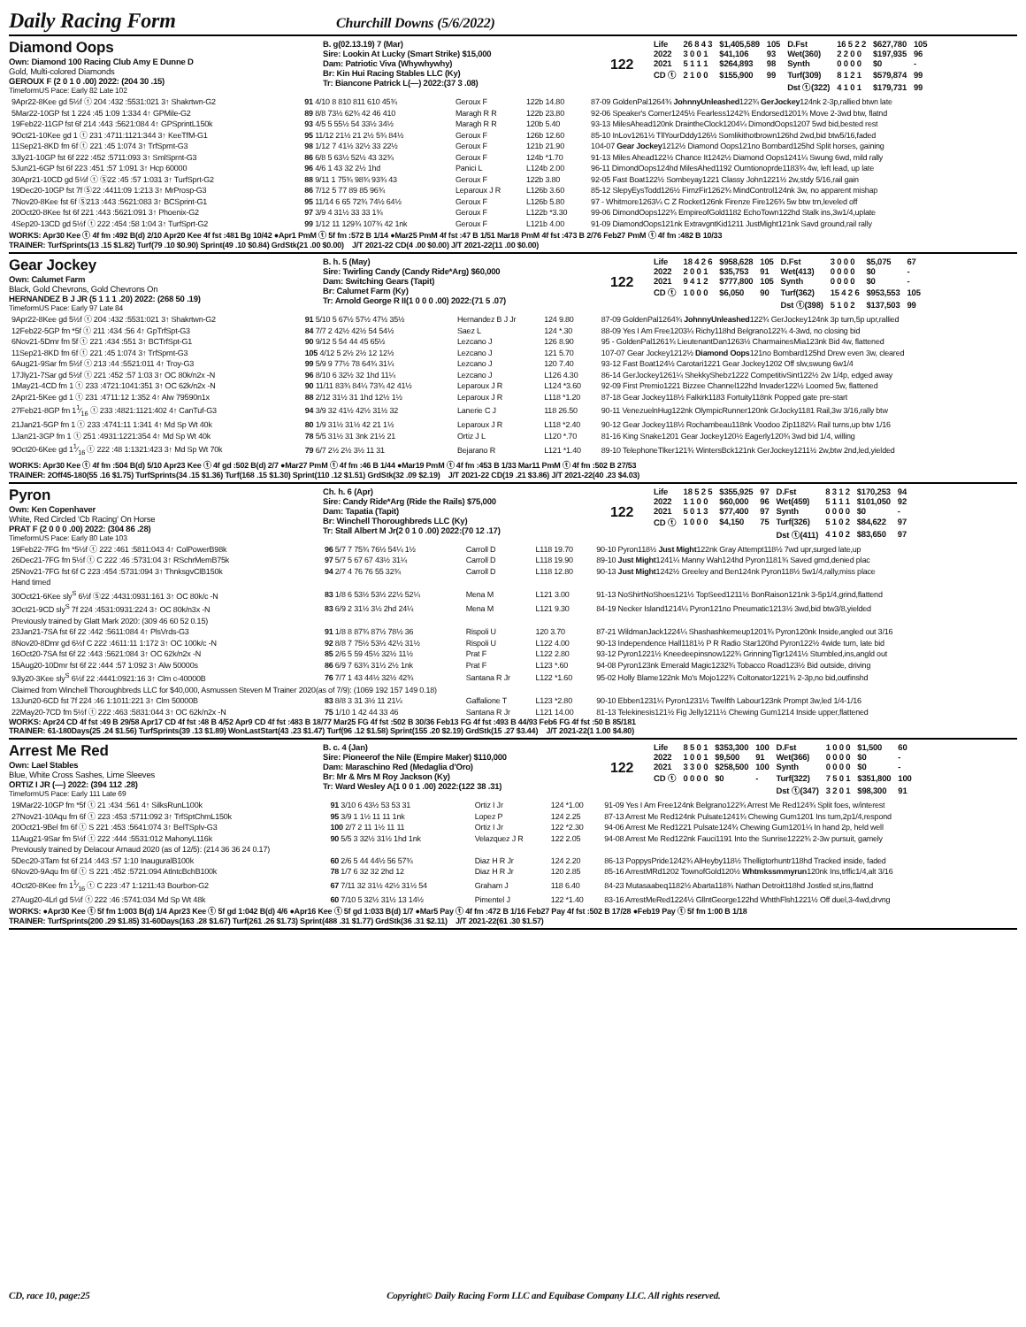Daily Racing Form
Churchill Downs (5/6/2022)
Diamond Oops
Own: Diamond 100 Racing Club Amy E Dunne D
Gold, Multi-colored Diamonds
GEROUX F (2 0 1 0 .00) 2022: (204 30 .15)
TimeformUS Pace: Early 82 Late 102
B. g(02.13.19) 7 (Mar)
Sire: Lookin At Lucky (Smart Strike) $15,000
Dam: Patriotic Viva (Whywhywhy)
Br: Kin Hui Racing Stables LLC (Ky)
Tr: Biancone Patrick L(—) 2022:(37 3 .08)
122
| Life | 26 8 4 3 | $1,405,589 | 105 | D.Fst | 16 5 2 2 | $627,780 | 105 |
| 2022 | 3 0 0 1 | $41,106 | 93 | Wet(360) | 2 2 0 0 | $197,935 | 96 |
| 2021 | 5 1 1 1 | $264,893 | 98 | Synth | 0 0 0 0 | $0 | - |
| CD ⓣ | 2 1 0 0 | $155,900 | 99 | Turf(309) | 8 1 2 1 | $579,874 | 99 |
| | | | | Dst ⓣ(322) | 4 1 0 1 | $179,731 | 99 |
| 9Apr22-8Kee gd 5½f ⓣ 204 :432 :5531:021 3↑ Shakrtwn-G2 | 91 4/10 8 810 811 610 45¾ | Geroux F | 122b 14.80 | 87-09 GoldenPal1264¾ JohnnyUnleashed 122¾ GerJockey 124nk 2-3p,rallied btwn late |
| 5Mar22-10GP fst 1 224 :45 1:09 1:334 4↑ GPMile-G2 | 89 8/8 73½ 62¾ 42 46 410 | Maragh R R | 122b 23.80 | 92-06 Speaker's Corner1245½ Fearless1242¾ Endorsed1201¾ Move 2-3wd btw, flatnd |
| 19Feb22-11GP fst 6f 214 :443 :5621:084 4↑ GPSprintL150k | 93 4/5 5 55½ 54 33½ 34½ | Maragh R R | 120b 5.40 | 93-13 MilesAhead120nk DraintheClock1204¼ DimondOops1207 5wd bid,bested rest |
| 9Oct21-10Kee gd 1 ⓣ 231 :4711:1121:344 3↑ KeeTfM-G1 | 95 11/12 21½ 21 2½ 5¾ 84½ | Geroux F | 126b 12.60 | 85-10 InLov1261½ TllYourDddy126½ Somlikithotbrown126hd 2wd,bid btw5/16,faded |
| 11Sep21-8KD fm 6f ⓣ 221 :45 1:074 3↑ TrfSprnt-G3 | 98 1/12 7 41½ 32½ 33 22½ | Geroux F | 121b 21.90 | 104-07 Gear Jockey 1212½ Diamond Oops121no Bombard125hd Split horses, gaining |
| 3Jly21-10GP fst 6f 222 :452 :5711:093 3↑ SmlSprnt-G3 | 86 6/8 5 63½ 52½ 43 32¾ | Geroux F | 124b *1.70 | 91-13 Miles Ahead122½ Chance It1242½ Diamond Oops1241¼ Swung 6wd, mild rally |
| 5Jun21-6GP fst 6f 223 :451 :57 1:091 3↑ Hcp 60000 | 96 4/6 1 43 32 2½ 1hd | Panici L | L124b 2.00 | 96-11 DimondOops124hd MilesAhed1192 Ourntionoprde1183¾ 4w, left lead, up late |
| 30Apr21-10CD gd 5½f ⓣ Ⓢ22 :45 :57 1:031 3↑ TurfSprt-G2 | 88 9/11 1 75¾ 98¾ 93¾ 43 | Geroux F | 122b 3.80 | 92-05 Fast Boat122½ Sombeyay1221 Classy John1221½ 2w,stdy 5/16,rail gain |
| 19Dec20-10GP fst 7f Ⓢ22 :4411:09 1:213 3↑ MrProsp-G3 | 86 7/12 5 77 89 85 96¾ | Leparoux J R | L126b 3.60 | 85-12 SlepyEysTodd126½ FirnzFir1262¾ MindControl124nk 3w, no apparent mishap |
| 7Nov20-8Kee fst 6f Ⓢ213 :443 :5621:083 3↑ BCSprint-G1 | 95 11/14 6 65 72¾ 74½ 64½ | Geroux F | L126b 5.80 | 97 - Whitmore1263¼ C Z Rocket126nk Firenze Fire126¾ 5w btw trn,leveled off |
| 20Oct20-8Kee fst 6f 221 :443 :5621:091 3↑ Phoenix-G2 | 97 3/9 4 31½ 33 33 1¾ | Geroux F | L122b *3.30 | 99-06 DimondOops122¾ EmpireofGold1182 EchoTown122hd Stalk ins,3w1/4,uplate |
| 4Sep20-13CD gd 5½f ⓣ 222 :454 :58 1:04 3↑ TurfSprt-G2 | 99 1/12 11 129¾ 107¾ 42 1nk | Geroux F | L121b 4.00 | 91-09 DiamondOops121nk ExtravgntKid1211 JustMight121nk Savd ground,rail rally |
WORKS: Apr30 Kee ⓣ 4f fm :492 B(d) 2/10 Apr20 Kee 4f fst :481 Bg 10/42 ●Apr1 PmM ⓣ 5f fm :572 B 1/14 ●Mar25 PmM 4f fst :47 B 1/51 Mar18 PmM 4f fst :473 B 2/76 Feb27 PmM ⓣ 4f fm :482 B 10/33
TRAINER: TurfSprints(13 .15 $1.82) Turf(79 .10 $0.90) Sprint(49 .10 $0.84) GrdStk(21 .00 $0.00) J/T 2021-22 CD(4 .00 $0.00) J/T 2021-22(11 .00 $0.00)
Gear Jockey
Own: Calumet Farm
Black, Gold Chevrons, Gold Chevrons On
HERNANDEZ B J JR (5 1 1 1 .20) 2022: (268 50 .19)
TimeformUS Pace: Early 97 Late 84
B. h. 5 (May)
Sire: Twirling Candy (Candy Ride*Arg) $60,000
Dam: Switching Gears (Tapit)
Br: Calumet Farm (Ky)
Tr: Arnold George R II(1 0 0 0 .00) 2022:(71 5 .07)
122
| Life | 18 4 2 6 | $958,628 | 105 | D.Fst | 3 0 0 0 | $5,075 | 67 |
| 2022 | 2 0 0 1 | $35,753 | 91 | Wet(413) | 0 0 0 0 | $0 | - |
| 2021 | 9 4 1 2 | $777,800 | 105 | Synth | 0 0 0 0 | $0 | - |
| CD ⓣ | 1 0 0 0 | $6,050 | 90 | Turf(362) | 15 4 2 6 | $953,553 | 105 |
| | | | | Dst ⓣ(398) | 5 1 0 2 | $137,503 | 99 |
| 9Apr22-8Kee gd 5½f ⓣ 204 :432 :5531:021 3↑ Shakrtwn-G2 | 91 5/10 5 67½ 57½ 47½ 35½ | Hernandez B J Jr | 124 9.80 | 87-09 GoldenPal1264¾ JohnnyUnleashed 122¾ GerJockey124nk 3p turn,5p upr,rallied |
| 12Feb22-5GP fm *5f ⓣ 211 :434 :56 4↑ GpTrfSpt-G3 | 84 7/7 2 42½ 42½ 54 54½ | Saez L | 124 *.30 | 88-09 Yes I Am Free1203¼ Richy118hd Belgrano122¾ 4-3wd, no closing bid |
| 6Nov21-5Dmr fm 5f ⓣ 221 :434 :551 3↑ BCTrfSpt-G1 | 90 9/12 5 54 44 45 65½ | Lezcano J | 126 8.90 | 95 - GoldenPal1261¾ LieutenantDan1263½ CharmainesMia123nk Bid 4w, flattened |
| 11Sep21-8KD fm 6f ⓣ 221 :45 1:074 3↑ TrfSprnt-G3 | 105 4/12 5 2½ 2½ 12 12½ | Lezcano J | 121 5.70 | 107-07 Gear Jockey1212½ Diamond Oops 121no Bombard125hd Drew even 3w, cleared |
| 6Aug21-9Sar fm 5½f ⓣ 213 :44 :5521:011 4↑ Troy-G3 | 99 5/9 9 77½ 78 64¾ 31¼ | Lezcano J | 120 7.40 | 93-12 Fast Boat124½ Carotari1221 Gear Jockey1202 Off slw,swung 6w1/4 |
| 17Jly21-7Sar gd 5½f ⓣ 221 :452 :57 1:03 3↑ OC 80k/n2x -N | 96 8/10 6 32½ 32 1hd 11¼ | Lezcano J | L126 4.30 | 86-14 GerJockey1261¼ ShekkyShebz1222 CompetitivSint122½ 2w 1/4p, edged away |
| 1May21-4CD fm 1 ⓣ 233 :4721:1041:351 3↑ OC 62k/n2x -N | 90 11/11 83¾ 84¼ 73¾ 42 41½ | Leparoux J R | L124 *3.60 | 92-09 First Premio1221 Bizzee Channel122hd Invader122½ Loomed 5w, flattened |
| 2Apr21-5Kee gd 1 ⓣ 231 :4711:12 1:352 4↑ Alw 79590n1x | 88 2/12 31½ 31 1hd 12½ 1½ | Leparoux J R | L118 *1.20 | 87-18 Gear Jockey118½ Falkirk1183 Fortuity118nk Popped gate pre-start |
| 27Feb21-8GP fm 11⁄16 ⓣ 233 :4821:1121:402 4↑ CanTuf-G3 | 94 3/9 32 41½ 42½ 31½ 32 | Lanerie C J | 118 26.50 | 90-11 VenezuelnHug122nk OlympicRunner120nk GrJocky1181 Rail,3w 3/16,rally btw |
| 21Jan21-5GP fm 1 ⓣ 233 :4741:11 1:341 4↑ Md Sp Wt 40k | 80 1/9 31½ 31½ 42 21 1½ | Leparoux J R | L118 *2.40 | 90-12 Gear Jockey118½ Rochambeau118nk Voodoo Zip1182¼ Rail turns,up btw 1/16 |
| 1Jan21-3GP fm 1 ⓣ 251 :4931:1221:354 4↑ Md Sp Wt 40k | 78 5/5 31½ 31 3nk 21½ 21 | Ortiz J L | L120 *.70 | 81-16 King Snake1201 Gear Jockey120½ Eagerly120¾ 3wd bid 1/4, willing |
| 9Oct20-6Kee gd 11⁄16 ⓣ 222 :48 1:1321:423 3↑ Md Sp Wt 70k | 79 6/7 2½ 2½ 3½ 11 31 | Bejarano R | L121 *1.40 | 89-10 TelephoneTlker121¾ WintersBck121nk GerJockey1211½ 2w,btw 2nd,led,yielded |
WORKS: Apr30 Kee ⓣ 4f fm :504 B(d) 5/10 Apr23 Kee ⓣ 4f gd :502 B(d) 2/7 ●Mar27 PmM ⓣ 4f fm :46 B 1/44 ●Mar19 PmM ⓣ 4f fm :453 B 1/33 Mar11 PmM ⓣ 4f fm :502 B 27/53
TRAINER: 2Off45-180(55 .16 $1.75) TurfSprints(34 .15 $1.36) Turf(168 .15 $1.30) Sprint(110 .12 $1.51) GrdStk(32 .09 $2.19) J/T 2021-22 CD(19 .21 $3.86) J/T 2021-22(40 .23 $4.03)
Pyron
Own: Ken Copenhaver
White, Red Circled 'Cb Racing' On Horse
PRAT F (2 0 0 0 .00) 2022: (304 86 .28)
TimeformUS Pace: Early 80 Late 103
Ch. h. 6 (Apr)
Sire: Candy Ride*Arg (Ride the Rails) $75,000
Dam: Tapatia (Tapit)
Br: Winchell Thoroughbreds LLC (Ky)
Tr: Stall Albert M Jr(2 0 1 0 .00) 2022:(70 12 .17)
122
| Life | 18 5 2 5 | $355,925 | 97 | D.Fst | 8 3 1 2 | $170,253 | 94 |
| 2022 | 1 1 0 0 | $60,000 | 96 | Wet(459) | 5 1 1 1 | $101,050 | 92 |
| 2021 | 5 0 1 3 | $77,400 | 97 | Synth | 0 0 0 0 | $0 | - |
| CD ⓣ | 1 0 0 0 | $4,150 | 75 | Turf(326) | 5 1 0 2 | $84,622 | 97 |
| | | | | Dst ⓣ(411) | 4 1 0 2 | $83,650 | 97 |
| 19Feb22-7FG fm *5½f ⓣ 222 :461 :5811:043 4↑ ColPowerB98k | 96 5/7 7 75¾ 76½ 54¼ 1½ | Carroll D | L118 19.70 | 90-10 Pyron118½ Just Might 122nk Gray Attempt118½ 7wd upr,surged late,up |
| 26Dec21-7FG fm 5½f ⓣ C 222 :46 :5731:04 3↑ RSchrMemB75k | 97 5/7 5 67 67 43½ 31¼ | Carroll D | L118 19.90 | 89-10 Just Might 1241¼ Manny Wah124hd Pyron1181¾ Saved grnd,denied plac |
| 25Nov21-7FG fst 6f C 223 :454 :5731:094 3↑ ThnksgvClB150k | 94 2/7 4 76 76 55 32¾ | Carroll D | L118 12.80 | 90-13 Just Might 1242½ Greeley and Ben124nk Pyron118½ 5w1/4,rally,miss place |
| Hand timed | | | | |
| 30Oct21-6Kee sly<sup>S</sup> 6½f Ⓢ22 :4431:0931:161 3↑ OC 80k/c -N | 83 1/8 6 53½ 53½ 22½ 52¼ | Mena M | L121 3.00 | 91-13 NoShirtNoShoes121½ TopSeed1211½ BonRaison121nk 3-5p1/4,grind,flattend |
| 3Oct21-9CD sly<sup>S</sup> 7f 224 :4531:0931:224 3↑ OC 80k/n3x -N | 83 6/9 2 31½ 3½ 2hd 24¼ | Mena M | L121 9.30 | 84-19 Necker Island1214¼ Pyron121no Pneumatic1213½ 3wd,bid btw3/8,yielded |
| Previously trained by Glatt Mark 2020: (309 46 60 52 0.15) | | | | |
| 23Jan21-7SA fst 6f 22 :442 :5611:084 4↑ PlsVrds-G3 | 91 1/8 8 87¾ 87½ 78½ 36 | Rispoli U | 120 3.70 | 87-21 WildmanJack1224¼ Shashashkemeup1201¾ Pyron120nk Inside,angled out 3/16 |
| 8Nov20-8Dmr gd 6½f C 222 :4611:11 1:172 3↑ OC 100k/c -N | 92 8/8 7 75½ 53½ 42½ 31½ | Rispoli U | L122 4.00 | 90-13 Independence Hall1181½ P R Radio Star120hd Pyron122½ 4wide turn, late bid |
| 16Oct20-7SA fst 6f 22 :443 :5621:084 3↑ OC 62k/n2x -N | 85 2/6 5 59 45½ 32½ 11½ | Prat F | L122 2.80 | 93-12 Pyron1221½ Kneedeepinsnow122¾ GrinningTigr1241½ Stumbled,ins,angld out |
| 15Aug20-10Dmr fst 6f 22 :444 :57 1:092 3↑ Alw 50000s | 86 6/9 7 63¾ 31½ 2½ 1nk | Prat F | L123 *.60 | 94-08 Pyron123nk Emerald Magic1232¾ Tobacco Road123½ Bid outside, driving |
| 9Jly20-3Kee sly<sup>S</sup> 6½f 22 :4441:0921:16 3↑ Clm c-40000B | 76 7/7 1 43 44½ 32½ 42¾ | Santana R Jr | L122 *1.60 | 95-02 Holly Blame122nk Mo's Mojo122¾ Coltonator1221¾ 2-3p,no bid,outfinshd |
| Claimed from Winchell Thoroughbreds LLC for $40,000, Asmussen Steven M Trainer 2020(as of 7/9): (1069 192 157 149 0.18) | | | | |
| 13Jun20-6CD fst 7f 224 :46 1:1011:221 3↑ Clm 50000B | 83 8/8 3 31 3½ 11 21¼ | Gaffalione T | L123 *2.80 | 90-10 Ebben1231¼ Pyron1231½ Twelfth Labour123nk Prompt 3w,led 1/4-1/16 |
| 22May20-7CD fm 5½f ⓣ 222 :463 :5831:044 3↑ OC 62k/n2x -N | 75 1/10 1 42 44 33 46 | Santana R Jr | L121 14.00 | 81-13 Telekinesis121½ Fig Jelly1211½ Chewing Gum1214 Inside upper,flattened |
WORKS: Apr24 CD 4f fst :49 B 29/58 Apr17 CD 4f fst :48 B 4/52 Apr9 CD 4f fst :483 B 18/77 Mar25 FG 4f fst :502 B 30/36 Feb13 FG 4f fst :493 B 44/93 Feb6 FG 4f fst :50 B 85/181
TRAINER: 61-180Days(25 .24 $1.56) TurfSprints(39 .13 $1.89) WonLastStart(43 .23 $1.47) Turf(96 .12 $1.58) Sprint(155 .20 $2.19) GrdStk(15 .27 $3.44) J/T 2021-22(1 1.00 $4.80)
Arrest Me Red
Own: Lael Stables
Blue, White Cross Sashes, Lime Sleeves
ORTIZ I JR (—) 2022: (394 112 .28)
TimeformUS Pace: Early 111 Late 69
B. c. 4 (Jan)
Sire: Pioneerof the Nile (Empire Maker) $110,000
Dam: Maraschino Red (Medaglia d'Oro)
Br: Mr & Mrs M Roy Jackson (Ky)
Tr: Ward Wesley A(1 0 0 1 .00) 2022:(122 38 .31)
122
| Life | 8 5 0 1 | $353,300 | 100 | D.Fst | 1 0 0 0 | $1,500 | 60 |
| 2022 | 1 0 0 1 | $9,500 | 91 | Wet(366) | 0 0 0 0 | $0 | - |
| 2021 | 3 3 0 0 | $258,500 | 100 | Synth | 0 0 0 0 | $0 | - |
| CD ⓣ | 0 0 0 0 | $0 | - | Turf(322) | 7 5 0 1 | $351,800 | 100 |
| | | | | Dst ⓣ(347) | 3 2 0 1 | $98,300 | 91 |
| 19Mar22-10GP fm *5f ⓣ 21 :434 :561 4↑ SilksRunL100k | 91 3/10 6 43½ 53 53 31 | Ortiz I Jr | 124 *1.00 | 91-09 Yes I Am Free124nk Belgrano122¾ Arrest Me Red124¾ Split foes, w/interest |
| 27Nov21-10Aqu fm 6f ⓣ 223 :453 :5711:092 3↑ TrfSptChmL150k | 95 3/9 1 1½ 11 11 1nk | Lopez P | 124 2.25 | 87-13 Arrest Me Red124nk Pulsate1241¾ Chewing Gum1201 Ins turn,2p1/4,respond |
| 20Oct21-9Bel fm 6f ⓣ S 221 :453 :5641:074 3↑ BelTSpIv-G3 | 100 2/7 2 11 1½ 11 11 | Ortiz I Jr | 122 *2.30 | 94-06 Arrest Me Red1221 Pulsate124¾ Chewing Gum1201¼ In hand 2p, held well |
| 11Aug21-9Sar fm 5½f ⓣ 222 :444 :5531:012 MahonyL116k | 90 5/5 3 32½ 31½ 1hd 1nk | Velazquez J R | 122 2.05 | 94-08 Arrest Me Red122nk Fauci1191 Into the Sunrise1222¾ 2-3w pursuit, gamely |
| Previously trained by Delacour Arnaud 2020 (as of 12/5): (214 36 36 24 0.17) | | | | |
| 5Dec20-3Tam fst 6f 214 :443 :57 1:10 InauguralB100k | 60 2/6 5 44 44½ 56 57¾ | Diaz H R Jr | 124 2.20 | 86-13 PoppysPride1242¾ AlHeyby118½ Thelligtorhuntr118hd Tracked inside, faded |
| 6Nov20-9Aqu fm 6f ⓣ S 221 :452 :5721:094 AtlntcBchB100k | 78 1/7 6 32 32 2hd 12 | Diaz H R Jr | 120 2.85 | 85-16 ArrestMRd1202 TownofGold120½ Whtmkssmmyrun 120nk Ins,trffic1/4,alt 3/16 |
| 4Oct20-8Kee fm 11⁄16 ⓣ C 223 :47 1:1211:43 Bourbon-G2 | 67 7/11 32 31½ 42½ 31½ 54 | Graham J | 118 6.40 | 84-23 Mutasaabeq1182½ Abarta118¾ Nathan Detroit118hd Jostled st,ins,flattnd |
| 27Aug20-4Lrl gd 5½f ⓣ 222 :46 :5741:034 Md Sp Wt 48k | 60 7/10 5 32½ 31½ 13 14½ | Pimentel J | 122 *1.40 | 83-16 ArrestMeRed1224½ GllntGeorge122hd WhtthFlsh1221½ Off duel,3-4wd,drvng |
WORKS: ●Apr30 Kee ⓣ 5f fm 1:003 B(d) 1/4 Apr23 Kee ⓣ 5f gd 1:042 B(d) 4/6 ●Apr16 Kee ⓣ 5f gd 1:033 B(d) 1/7 ●Mar5 Pay ⓣ 4f fm :472 B 1/16 Feb27 Pay 4f fst :502 B 17/28 ●Feb19 Pay ⓣ 5f fm 1:00 B 1/18
TRAINER: TurfSprints(200 .29 $1.85) 31-60Days(163 .28 $1.67) Turf(261 .26 $1.73) Sprint(488 .31 $1.77) GrdStk(36 .31 $2.11) J/T 2021-22(61 .30 $1.57)
CD, race 10, page:25 Copyright© Daily Racing Form LLC and Equibase Company LLC. All rights reserved.